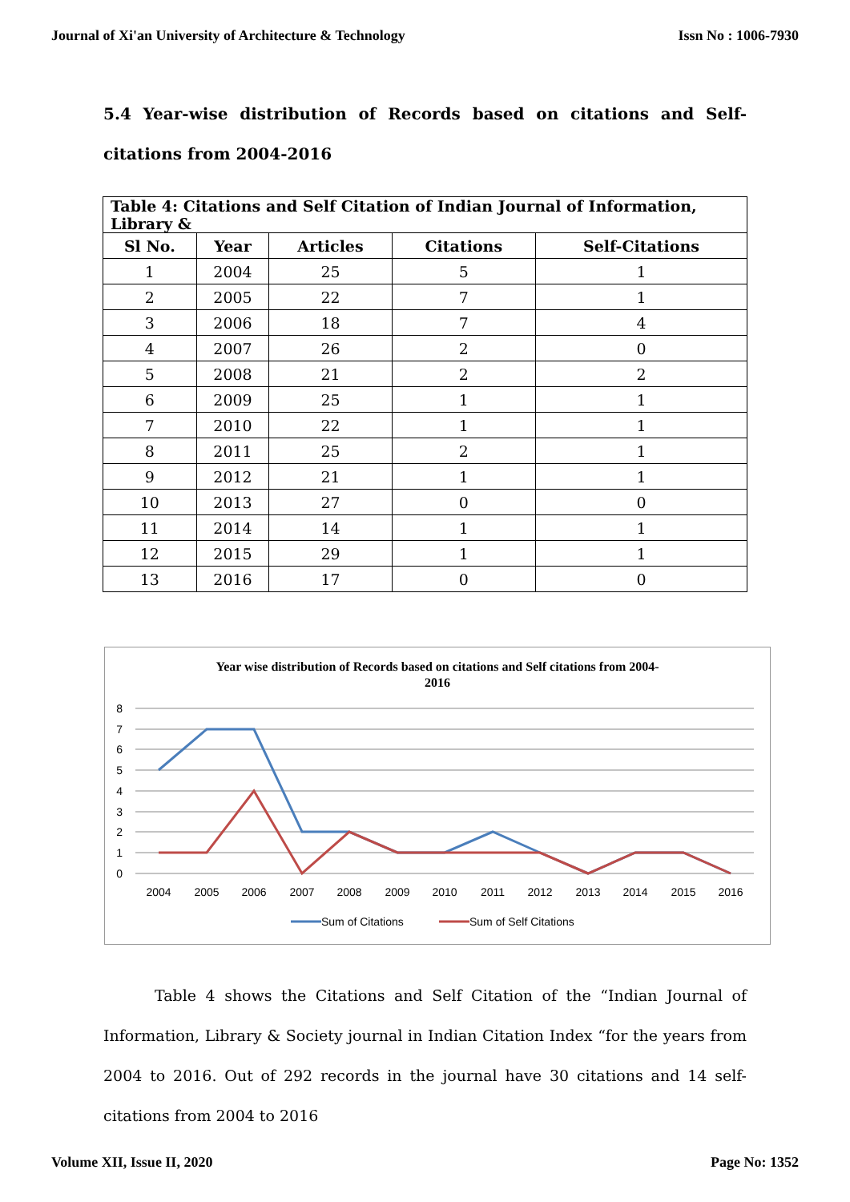Journal of Xi'an University of Architecture & Technology Issn No : 1006-7930
5.4 Year-wise distribution of Records based on citations and Self-citations from 2004-2016
| Table 4: Citations and Self Citation of Indian Journal of Information, Library & | | | | |
| --- | --- | --- | --- | --- |
| Sl No. | Year | Articles | Citations | Self-Citations |
| 1 | 2004 | 25 | 5 | 1 |
| 2 | 2005 | 22 | 7 | 1 |
| 3 | 2006 | 18 | 7 | 4 |
| 4 | 2007 | 26 | 2 | 0 |
| 5 | 2008 | 21 | 2 | 2 |
| 6 | 2009 | 25 | 1 | 1 |
| 7 | 2010 | 22 | 1 | 1 |
| 8 | 2011 | 25 | 2 | 1 |
| 9 | 2012 | 21 | 1 | 1 |
| 10 | 2013 | 27 | 0 | 0 |
| 11 | 2014 | 14 | 1 | 1 |
| 12 | 2015 | 29 | 1 | 1 |
| 13 | 2016 | 17 | 0 | 0 |
Year wise distribution of Records based on citations and Self citations from 2004-
2016
8
7
6
5
4
3
2
1
0
2004
2005
2006
2007
2008
2009
2010
2011
2012
2013
2014
2015
2016
Sum of Citations
Sum of Self Citations
Table 4 shows the Citations and Self Citation of the “Indian Journal of Information, Library & Society journal in Indian Citation Index “for the years from 2004 to 2016. Out of 292 records in the journal have 30 citations and 14 self-citations from 2004 to 2016
Volume XII, Issue II, 2020 Page No: 1352